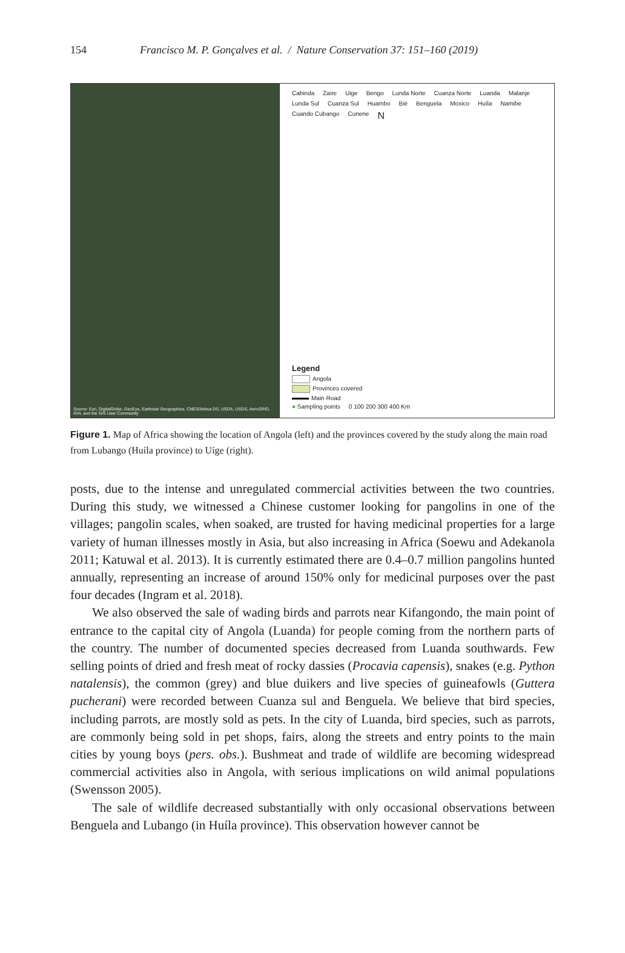154 Francisco M. P. Gonçalves et al. / Nature Conservation 37: 151–160 (2019)
Source: Esri, DigitalGlobe, GeoEye, Earthstar Geographics, CNES/Airbus DS, USDA, USGS, AeroGRID, IGN, and the GIS User Community
Cabinda Zaire Uige Bengo Lunda Norte Cuanza Norte Luanda Malanje Lunda Sul Cuanza Sul Huambo Bié Benguela Moxico Huíla Namibe Cuando Cubango Cunene N
Legend
Angola
Provinces covered
Main Road
● Sampling points 0 100 200 300 400 Km
Figure 1. Map of Africa showing the location of Angola (left) and the provinces covered by the study along the main road from Lubango (Huíla province) to Uíge (right).
posts, due to the intense and unregulated commercial activities between the two countries. During this study, we witnessed a Chinese customer looking for pangolins in one of the villages; pangolin scales, when soaked, are trusted for having medicinal properties for a large variety of human illnesses mostly in Asia, but also increasing in Africa (Soewu and Adekanola 2011; Katuwal et al. 2013). It is currently estimated there are 0.4–0.7 million pangolins hunted annually, representing an increase of around 150% only for medicinal purposes over the past four decades (Ingram et al. 2018).
We also observed the sale of wading birds and parrots near Kifangondo, the main point of entrance to the capital city of Angola (Luanda) for people coming from the northern parts of the country. The number of documented species decreased from Luanda southwards. Few selling points of dried and fresh meat of rocky dassies (Procavia capensis), snakes (e.g. Python natalensis), the common (grey) and blue duikers and live species of guineafowls (Guttera pucherani) were recorded between Cuanza sul and Benguela. We believe that bird species, including parrots, are mostly sold as pets. In the city of Luanda, bird species, such as parrots, are commonly being sold in pet shops, fairs, along the streets and entry points to the main cities by young boys (pers. obs.). Bushmeat and trade of wildlife are becoming widespread commercial activities also in Angola, with serious implications on wild animal populations (Swensson 2005).
The sale of wildlife decreased substantially with only occasional observations between Benguela and Lubango (in Huíla province). This observation however cannot be